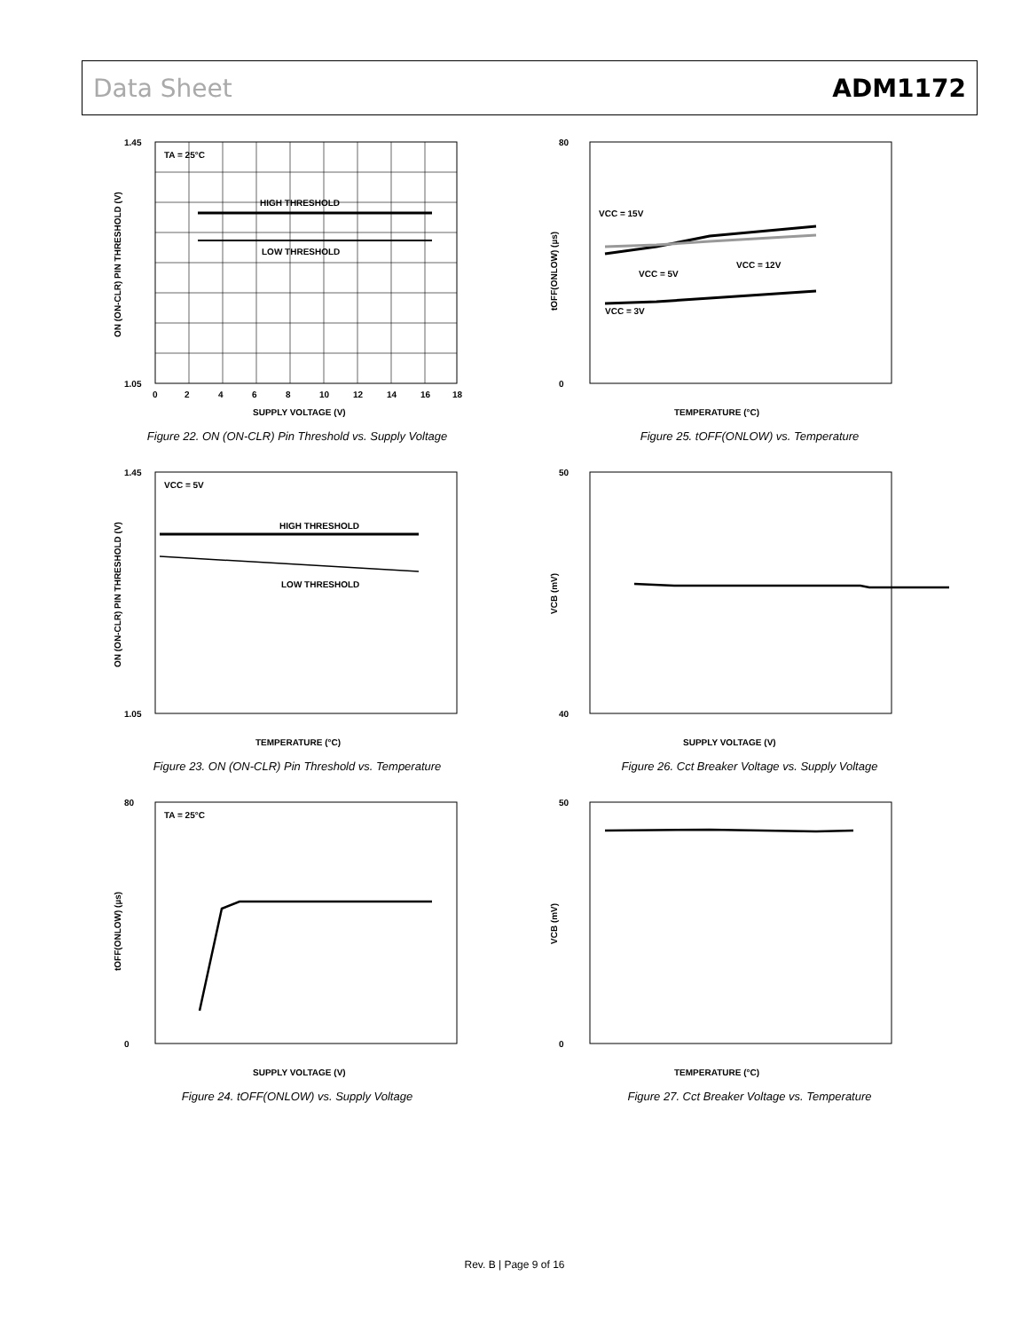Data Sheet ADM1172
TA = 25°C
HIGH THRESHOLD
LOW THRESHOLD
1.45
1.05
0
2
4
6
8
10
12
14
16
18
SUPPLY VOLTAGE (V)
ON (ON-CLR) PIN THRESHOLD (V)
Figure 22. ON (ON-CLR) Pin Threshold vs. Supply Voltage
VCC = 15V
VCC = 5V
VCC = 12V
VCC = 3V
80
0
TEMPERATURE (°C)
tOFF(ONLOW) (µs)
Figure 25. tOFF(ONLOW) vs. Temperature
VCC = 5V
HIGH THRESHOLD
LOW THRESHOLD
1.45
1.05
TEMPERATURE (°C)
ON (ON-CLR) PIN THRESHOLD (V)
Figure 23. ON (ON-CLR) Pin Threshold vs. Temperature
50
40
SUPPLY VOLTAGE (V)
VCB (mV)
Figure 26. Cct Breaker Voltage vs. Supply Voltage
TA = 25°C
80
0
SUPPLY VOLTAGE (V)
tOFF(ONLOW) (µs)
Figure 24. tOFF(ONLOW) vs. Supply Voltage
50
0
TEMPERATURE (°C)
VCB (mV)
Figure 27. Cct Breaker Voltage vs. Temperature
Rev. B | Page 9 of 16